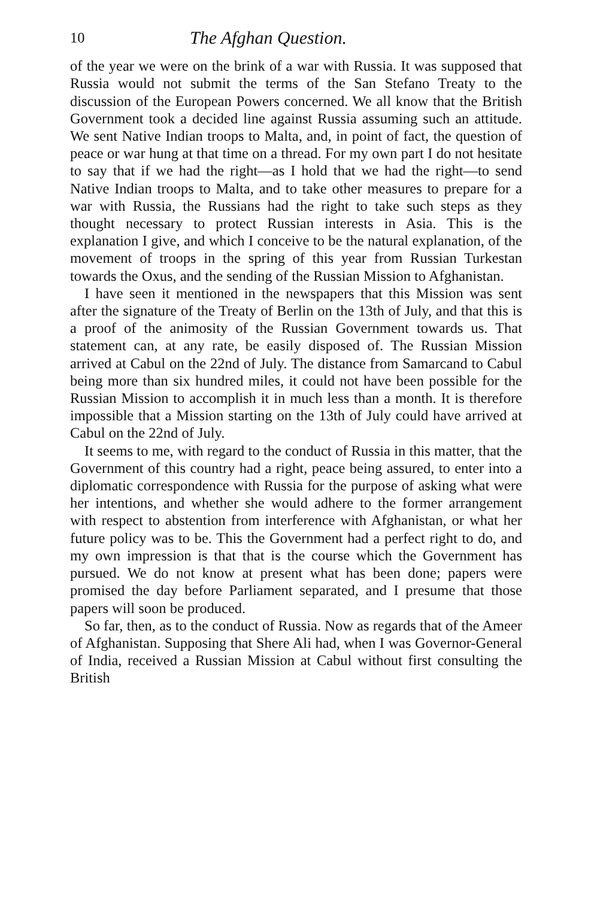10 The Afghan Question.
of the year we were on the brink of a war with Russia. It was supposed that Russia would not submit the terms of the San Stefano Treaty to the discussion of the European Powers concerned. We all know that the British Government took a decided line against Russia assuming such an attitude. We sent Native Indian troops to Malta, and, in point of fact, the question of peace or war hung at that time on a thread. For my own part I do not hesitate to say that if we had the right—as I hold that we had the right—to send Native Indian troops to Malta, and to take other measures to prepare for a war with Russia, the Russians had the right to take such steps as they thought necessary to protect Russian interests in Asia. This is the explanation I give, and which I conceive to be the natural explanation, of the movement of troops in the spring of this year from Russian Turkestan towards the Oxus, and the sending of the Russian Mission to Afghanistan.
I have seen it mentioned in the newspapers that this Mission was sent after the signature of the Treaty of Berlin on the 13th of July, and that this is a proof of the animosity of the Russian Government towards us. That statement can, at any rate, be easily disposed of. The Russian Mission arrived at Cabul on the 22nd of July. The distance from Samarcand to Cabul being more than six hundred miles, it could not have been possible for the Russian Mission to accomplish it in much less than a month. It is therefore impossible that a Mission starting on the 13th of July could have arrived at Cabul on the 22nd of July.
It seems to me, with regard to the conduct of Russia in this matter, that the Government of this country had a right, peace being assured, to enter into a diplomatic correspondence with Russia for the purpose of asking what were her intentions, and whether she would adhere to the former arrangement with respect to abstention from interference with Afghanistan, or what her future policy was to be. This the Government had a perfect right to do, and my own impression is that that is the course which the Government has pursued. We do not know at present what has been done; papers were promised the day before Parliament separated, and I presume that those papers will soon be produced.
So far, then, as to the conduct of Russia. Now as regards that of the Ameer of Afghanistan. Supposing that Shere Ali had, when I was Governor-General of India, received a Russian Mission at Cabul without first consulting the British